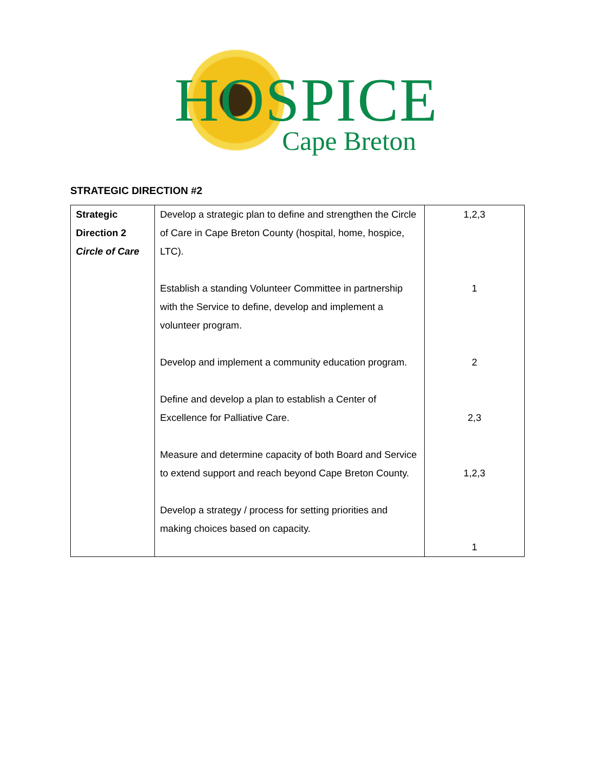HOSPICE
Cape Breton
STRATEGIC DIRECTION #2
| Strategic Direction 2 Circle of Care | Develop a strategic plan to define and strengthen the Circle of Care in Cape Breton County (hospital, home, hospice, LTC). Establish a standing Volunteer Committee in partnership with the Service to define, develop and implement a volunteer program. Develop and implement a community education program. Define and develop a plan to establish a Center of Excellence for Palliative Care. Measure and determine capacity of both Board and Service to extend support and reach beyond Cape Breton County. Develop a strategy / process for setting priorities and making choices based on capacity. | 1,2,3 1 2 2,3 1,2,3 1 |